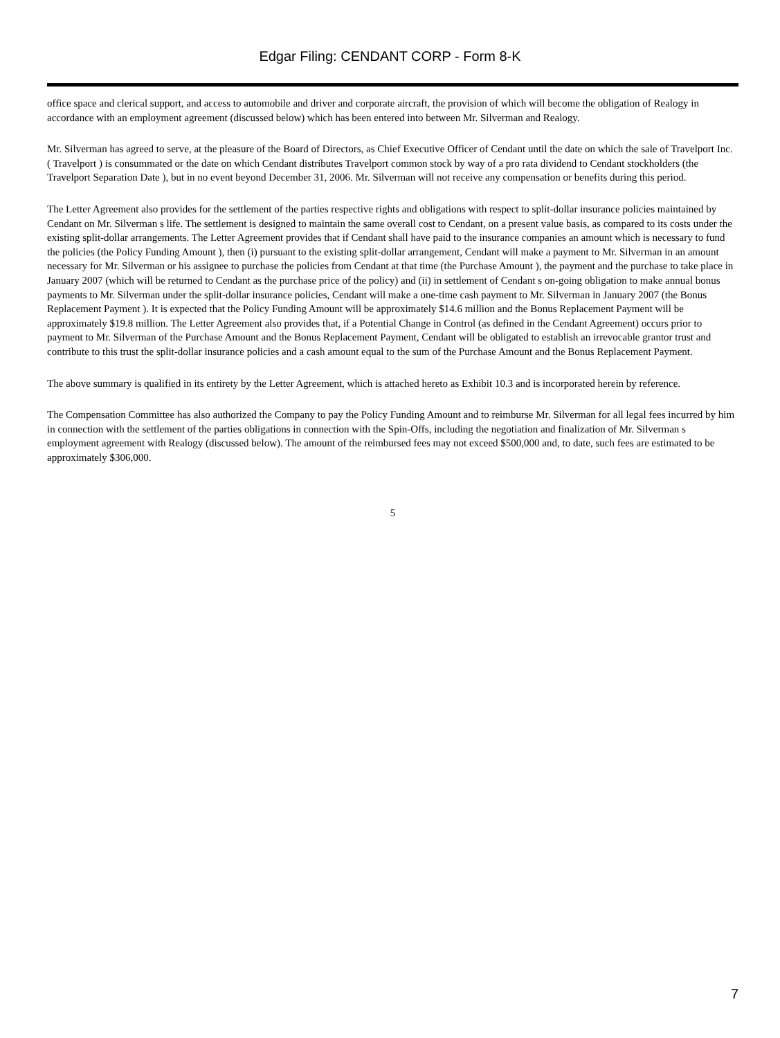Edgar Filing: CENDANT CORP - Form 8-K
office space and clerical support, and access to automobile and driver and corporate aircraft, the provision of which will become the obligation of Realogy in accordance with an employment agreement (discussed below) which has been entered into between Mr. Silverman and Realogy.
Mr. Silverman has agreed to serve, at the pleasure of the Board of Directors, as Chief Executive Officer of Cendant until the date on which the sale of Travelport Inc. ( Travelport ) is consummated or the date on which Cendant distributes Travelport common stock by way of a pro rata dividend to Cendant stockholders (the Travelport Separation Date ), but in no event beyond December 31, 2006. Mr. Silverman will not receive any compensation or benefits during this period.
The Letter Agreement also provides for the settlement of the parties respective rights and obligations with respect to split-dollar insurance policies maintained by Cendant on Mr. Silverman s life. The settlement is designed to maintain the same overall cost to Cendant, on a present value basis, as compared to its costs under the existing split-dollar arrangements. The Letter Agreement provides that if Cendant shall have paid to the insurance companies an amount which is necessary to fund the policies (the Policy Funding Amount ), then (i) pursuant to the existing split-dollar arrangement, Cendant will make a payment to Mr. Silverman in an amount necessary for Mr. Silverman or his assignee to purchase the policies from Cendant at that time (the Purchase Amount ), the payment and the purchase to take place in January 2007 (which will be returned to Cendant as the purchase price of the policy) and (ii) in settlement of Cendant s on-going obligation to make annual bonus payments to Mr. Silverman under the split-dollar insurance policies, Cendant will make a one-time cash payment to Mr. Silverman in January 2007 (the Bonus Replacement Payment ). It is expected that the Policy Funding Amount will be approximately $14.6 million and the Bonus Replacement Payment will be approximately $19.8 million. The Letter Agreement also provides that, if a Potential Change in Control (as defined in the Cendant Agreement) occurs prior to payment to Mr. Silverman of the Purchase Amount and the Bonus Replacement Payment, Cendant will be obligated to establish an irrevocable grantor trust and contribute to this trust the split-dollar insurance policies and a cash amount equal to the sum of the Purchase Amount and the Bonus Replacement Payment.
The above summary is qualified in its entirety by the Letter Agreement, which is attached hereto as Exhibit 10.3 and is incorporated herein by reference.
The Compensation Committee has also authorized the Company to pay the Policy Funding Amount and to reimburse Mr. Silverman for all legal fees incurred by him in connection with the settlement of the parties obligations in connection with the Spin-Offs, including the negotiation and finalization of Mr. Silverman s employment agreement with Realogy (discussed below). The amount of the reimbursed fees may not exceed $500,000 and, to date, such fees are estimated to be approximately $306,000.
5
7